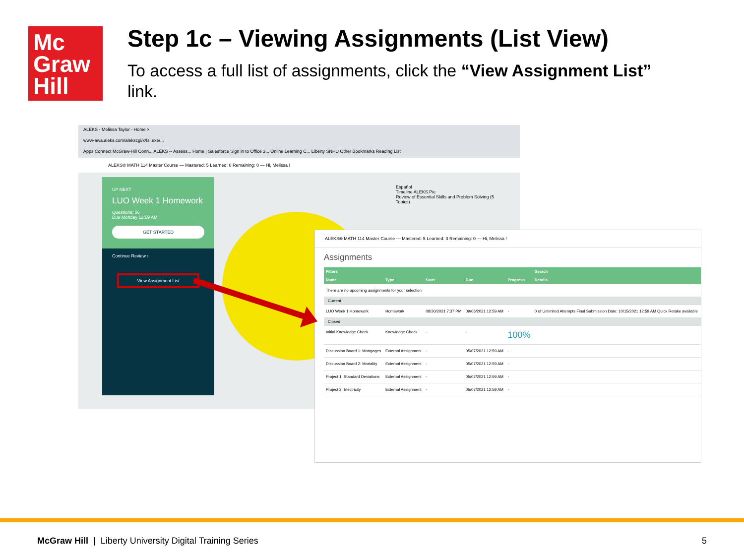Mc
Graw
Hill
Step 1c – Viewing Assignments (List View)
To access a full list of assignments, click the “View Assignment List” link.
ALEKS - Melissa Taylor - Home ×
www-awa.aleks.com/alekscgi/x/Isl.exe/...
Apps Connect McGraw-Hill Conn... ALEKS -- Assess... Home | Salesforce Sign in to Office 3... Online Learning C... Liberty SNHU Other Bookmarks Reading List
ALEKS® MATH 114 Master Course — Mastered: 5 Learned: 0 Remaining: 0 — Hi, Melissa !
Español
Timeline ALEKS Pie
Review of Essential Skills and Problem Solving (5 Topics)
UP NEXT
LUO Week 1 Homework
Questions: 56
Due Monday 12:59 AM
GET STARTED
Continue Review ›
View Assignment List
ALEKS® MATH 114 Master Course — Mastered: 5 Learned: 0 Remaining: 0 — Hi, Melissa !
Assignments
| Filters | | | | | Search |
| --- | --- | --- | --- | --- | --- |
| Name | Type | Start | Due | Progress | Details |
| There are no upcoming assignments for your selection | | | | | |
| Current | | | | | |
| LUO Week 1 Homework | Homework | 08/30/2021 7:37 PM | 09/06/2021 12:59 AM | - | 0 of Unlimited Attempts Final Submission Date: 10/15/2021 12:59 AM Quick Retake available |
| Closed | | | | | |
| Initial Knowledge Check | Knowledge Check | - | - | 100% | |
| Discussion Board 1: Mortgages | External Assignment | - | 05/07/2021 12:59 AM | - | |
| Discussion Board 2: Mortality | External Assignment | - | 05/07/2021 12:59 AM | - | |
| Project 1: Standard Deviations | External Assignment | - | 05/07/2021 12:59 AM | - | |
| Project 2: Electricity | External Assignment | - | 05/07/2021 12:59 AM | - | |
McGraw Hill | Liberty University Digital Training Series
5